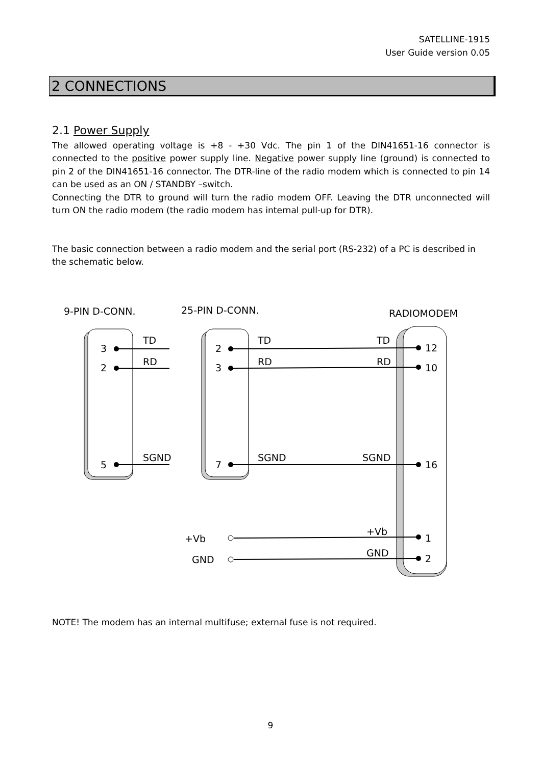SATELLINE-1915
User Guide version 0.05
2 CONNECTIONS
2.1 Power Supply
The allowed operating voltage is +8 - +30 Vdc. The pin 1 of the DIN41651-16 connector is connected to the positive power supply line. Negative power supply line (ground) is connected to pin 2 of the DIN41651-16 connector. The DTR-line of the radio modem which is connected to pin 14 can be used as an ON / STANDBY –switch.
Connecting the DTR to ground will turn the radio modem OFF. Leaving the DTR unconnected will turn ON the radio modem (the radio modem has internal pull-up for DTR).
The basic connection between a radio modem and the serial port (RS-232) of a PC is described in the schematic below.
9-PIN D-CONN.
25-PIN D-CONN.
RADIOMODEM
3
2
5
TD
RD
SGND
2
3
7
TD
RD
SGND
TD
RD
SGND
+Vb
GND
+Vb
GND
12
10
16
1
2
NOTE! The modem has an internal multifuse; external fuse is not required.
9